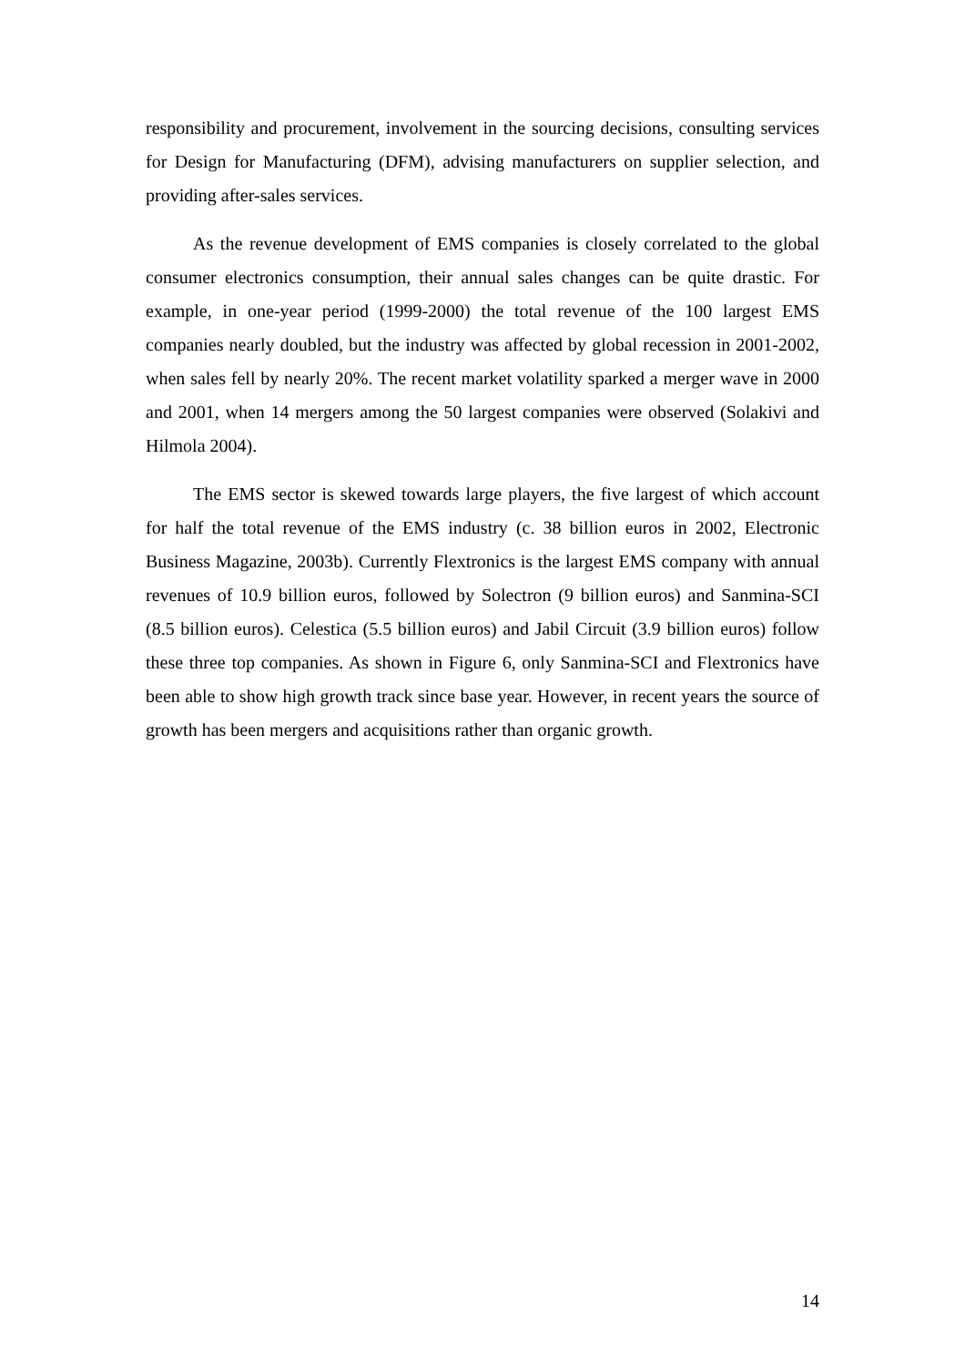responsibility and procurement, involvement in the sourcing decisions, consulting services for Design for Manufacturing (DFM), advising manufacturers on supplier selection, and providing after-sales services.
As the revenue development of EMS companies is closely correlated to the global consumer electronics consumption, their annual sales changes can be quite drastic. For example, in one-year period (1999-2000) the total revenue of the 100 largest EMS companies nearly doubled, but the industry was affected by global recession in 2001-2002, when sales fell by nearly 20%. The recent market volatility sparked a merger wave in 2000 and 2001, when 14 mergers among the 50 largest companies were observed (Solakivi and Hilmola 2004).
The EMS sector is skewed towards large players, the five largest of which account for half the total revenue of the EMS industry (c. 38 billion euros in 2002, Electronic Business Magazine, 2003b). Currently Flextronics is the largest EMS company with annual revenues of 10.9 billion euros, followed by Solectron (9 billion euros) and Sanmina-SCI (8.5 billion euros). Celestica (5.5 billion euros) and Jabil Circuit (3.9 billion euros) follow these three top companies. As shown in Figure 6, only Sanmina-SCI and Flextronics have been able to show high growth track since base year. However, in recent years the source of growth has been mergers and acquisitions rather than organic growth.
14